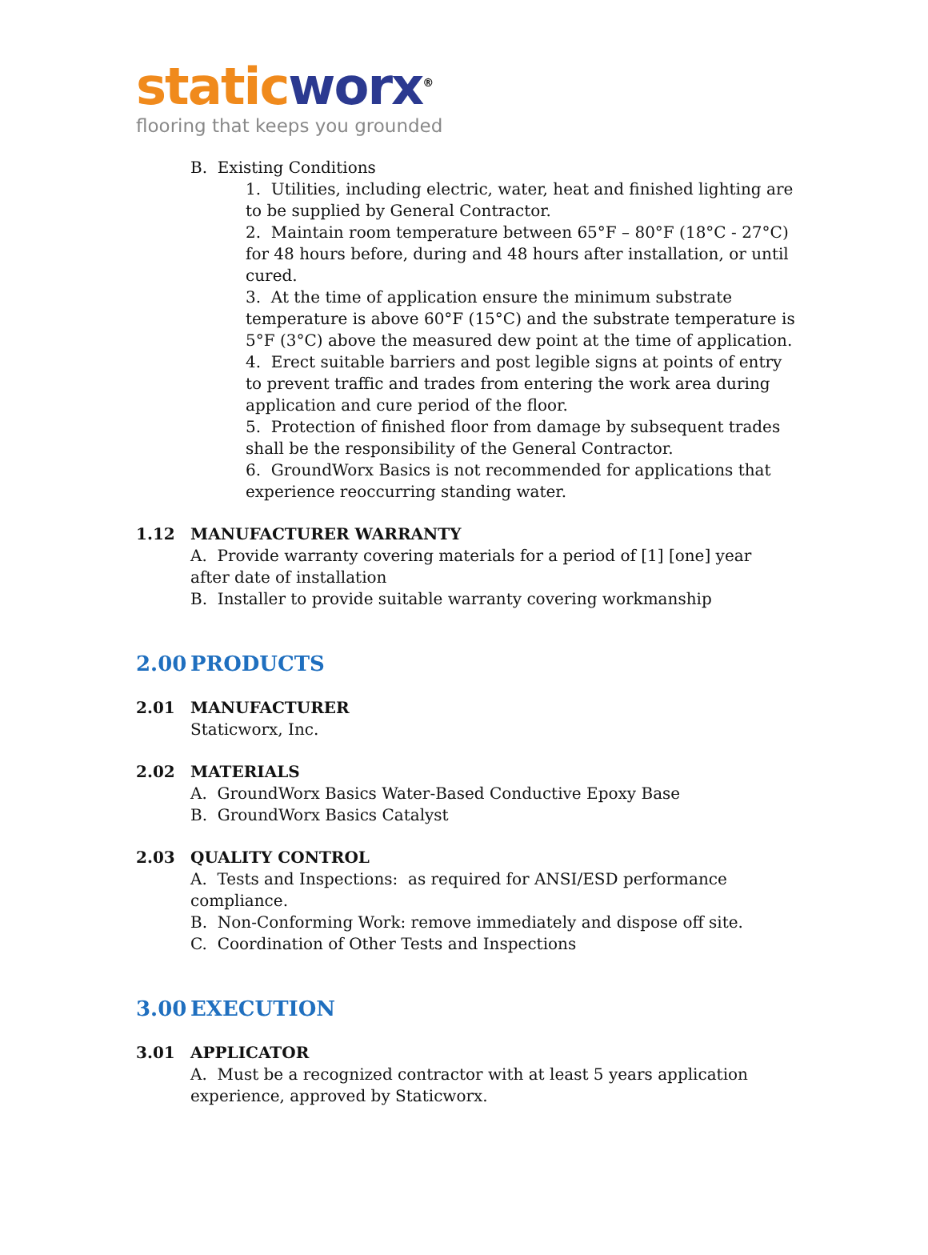static worx<sup>®</sup>
flooring that keeps you grounded
B. Existing Conditions
1. Utilities, including electric, water, heat and finished lighting are to be supplied by General Contractor.
2. Maintain room temperature between 65°F – 80°F (18°C - 27°C) for 48 hours before, during and 48 hours after installation, or until cured.
3. At the time of application ensure the minimum substrate temperature is above 60°F (15°C) and the substrate temperature is 5°F (3°C) above the measured dew point at the time of application.
4. Erect suitable barriers and post legible signs at points of entry to prevent traffic and trades from entering the work area during application and cure period of the floor.
5. Protection of finished floor from damage by subsequent trades shall be the responsibility of the General Contractor.
6. GroundWorx Basics is not recommended for applications that experience reoccurring standing water.
1.12 MANUFACTURER WARRANTY
A. Provide warranty covering materials for a period of [1] [one] year after date of installation
B. Installer to provide suitable warranty covering workmanship
2.00 PRODUCTS
2.01 MANUFACTURER
Staticworx, Inc.
2.02 MATERIALS
A. GroundWorx Basics Water-Based Conductive Epoxy Base
B. GroundWorx Basics Catalyst
2.03 QUALITY CONTROL
A. Tests and Inspections: as required for ANSI/ESD performance compliance.
B. Non-Conforming Work: remove immediately and dispose off site.
C. Coordination of Other Tests and Inspections
3.00 EXECUTION
3.01 APPLICATOR
A. Must be a recognized contractor with at least 5 years application experience, approved by Staticworx.